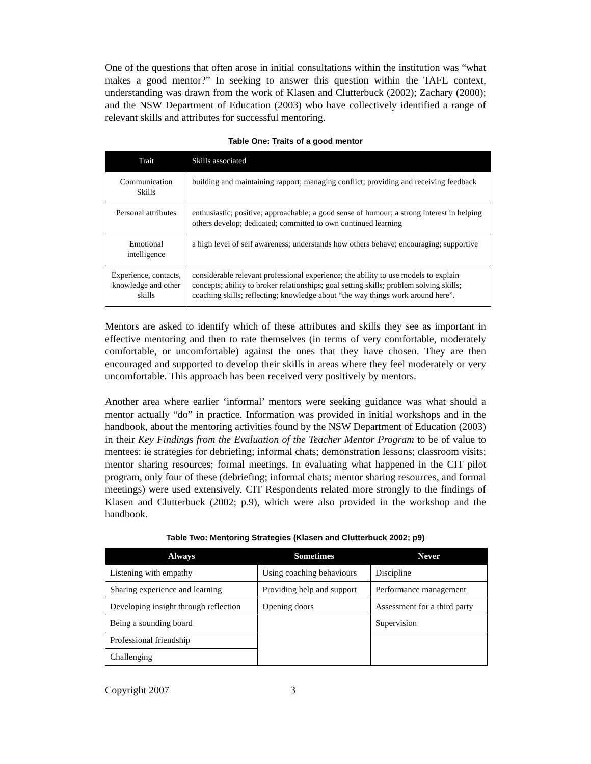One of the questions that often arose in initial consultations within the institution was “what makes a good mentor?” In seeking to answer this question within the TAFE context, understanding was drawn from the work of Klasen and Clutterbuck (2002); Zachary (2000); and the NSW Department of Education (2003) who have collectively identified a range of relevant skills and attributes for successful mentoring.
Table One: Traits of a good mentor
| Trait | Skills associated |
| --- | --- |
| Communication Skills | building and maintaining rapport; managing conflict; providing and receiving feedback |
| Personal attributes | enthusiastic; positive; approachable; a good sense of humour; a strong interest in helping others develop; dedicated; committed to own continued learning |
| Emotional intelligence | a high level of self awareness; understands how others behave; encouraging; supportive |
| Experience, contacts, knowledge and other skills | considerable relevant professional experience; the ability to use models to explain concepts; ability to broker relationships; goal setting skills; problem solving skills; coaching skills; reflecting; knowledge about “the way things work around here”. |
Mentors are asked to identify which of these attributes and skills they see as important in effective mentoring and then to rate themselves (in terms of very comfortable, moderately comfortable, or uncomfortable) against the ones that they have chosen. They are then encouraged and supported to develop their skills in areas where they feel moderately or very uncomfortable. This approach has been received very positively by mentors.
Another area where earlier ‘informal’ mentors were seeking guidance was what should a mentor actually “do” in practice. Information was provided in initial workshops and in the handbook, about the mentoring activities found by the NSW Department of Education (2003) in their Key Findings from the Evaluation of the Teacher Mentor Program to be of value to mentees: ie strategies for debriefing; informal chats; demonstration lessons; classroom visits; mentor sharing resources; formal meetings. In evaluating what happened in the CIT pilot program, only four of these (debriefing; informal chats; mentor sharing resources, and formal meetings) were used extensively. CIT Respondents related more strongly to the findings of Klasen and Clutterbuck (2002; p.9), which were also provided in the workshop and the handbook.
Table Two: Mentoring Strategies (Klasen and Clutterbuck 2002; p9)
| Always | Sometimes | Never |
| --- | --- | --- |
| Listening with empathy | Using coaching behaviours | Discipline |
| Sharing experience and learning | Providing help and support | Performance management |
| Developing insight through reflection | Opening doors | Assessment for a third party |
| Being a sounding board | | Supervision |
| Professional friendship | | |
| Challenging | | |
Copyright 2007 3